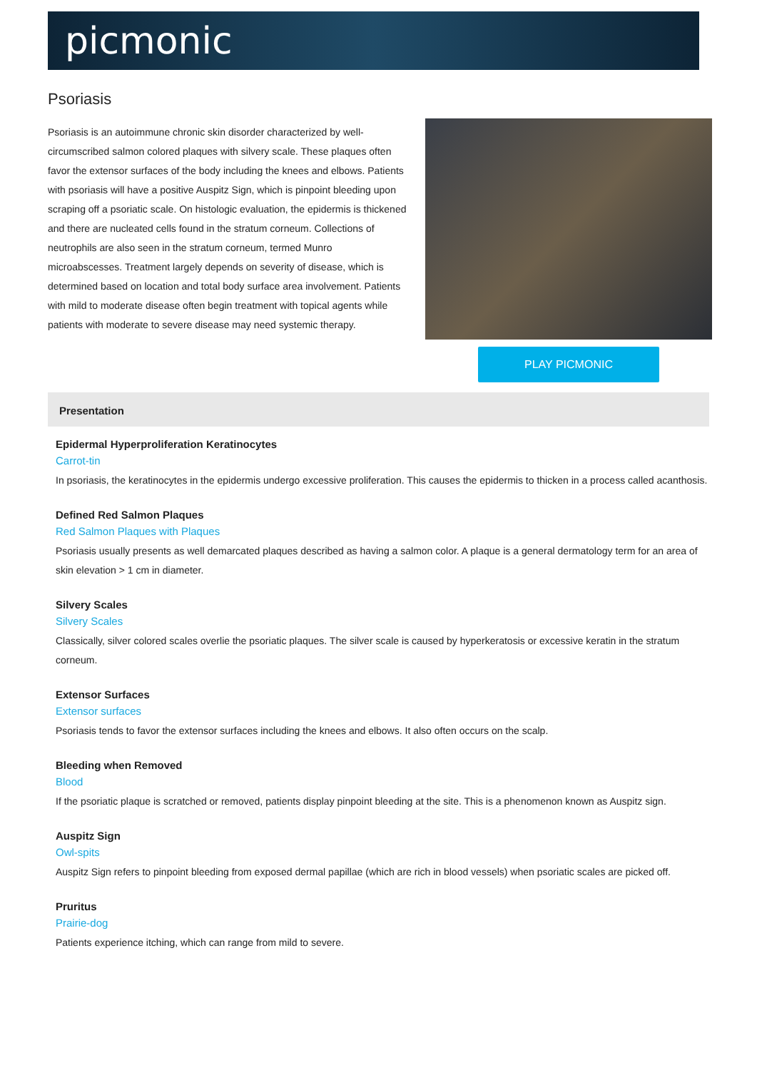picmonic
Psoriasis
Psoriasis is an autoimmune chronic skin disorder characterized by well-circumscribed salmon colored plaques with silvery scale. These plaques often favor the extensor surfaces of the body including the knees and elbows. Patients with psoriasis will have a positive Auspitz Sign, which is pinpoint bleeding upon scraping off a psoriatic scale. On histologic evaluation, the epidermis is thickened and there are nucleated cells found in the stratum corneum. Collections of neutrophils are also seen in the stratum corneum, termed Munro microabscesses. Treatment largely depends on severity of disease, which is determined based on location and total body surface area involvement. Patients with mild to moderate disease often begin treatment with topical agents while patients with moderate to severe disease may need systemic therapy.
PLAY PICMONIC
Presentation
Epidermal Hyperproliferation Keratinocytes
Carrot-tin
In psoriasis, the keratinocytes in the epidermis undergo excessive proliferation. This causes the epidermis to thicken in a process called acanthosis.
Defined Red Salmon Plaques
Red Salmon Plaques with Plaques
Psoriasis usually presents as well demarcated plaques described as having a salmon color. A plaque is a general dermatology term for an area of skin elevation > 1 cm in diameter.
Silvery Scales
Silvery Scales
Classically, silver colored scales overlie the psoriatic plaques. The silver scale is caused by hyperkeratosis or excessive keratin in the stratum corneum.
Extensor Surfaces
Extensor surfaces
Psoriasis tends to favor the extensor surfaces including the knees and elbows. It also often occurs on the scalp.
Bleeding when Removed
Blood
If the psoriatic plaque is scratched or removed, patients display pinpoint bleeding at the site. This is a phenomenon known as Auspitz sign.
Auspitz Sign
Owl-spits
Auspitz Sign refers to pinpoint bleeding from exposed dermal papillae (which are rich in blood vessels) when psoriatic scales are picked off.
Pruritus
Prairie-dog
Patients experience itching, which can range from mild to severe.